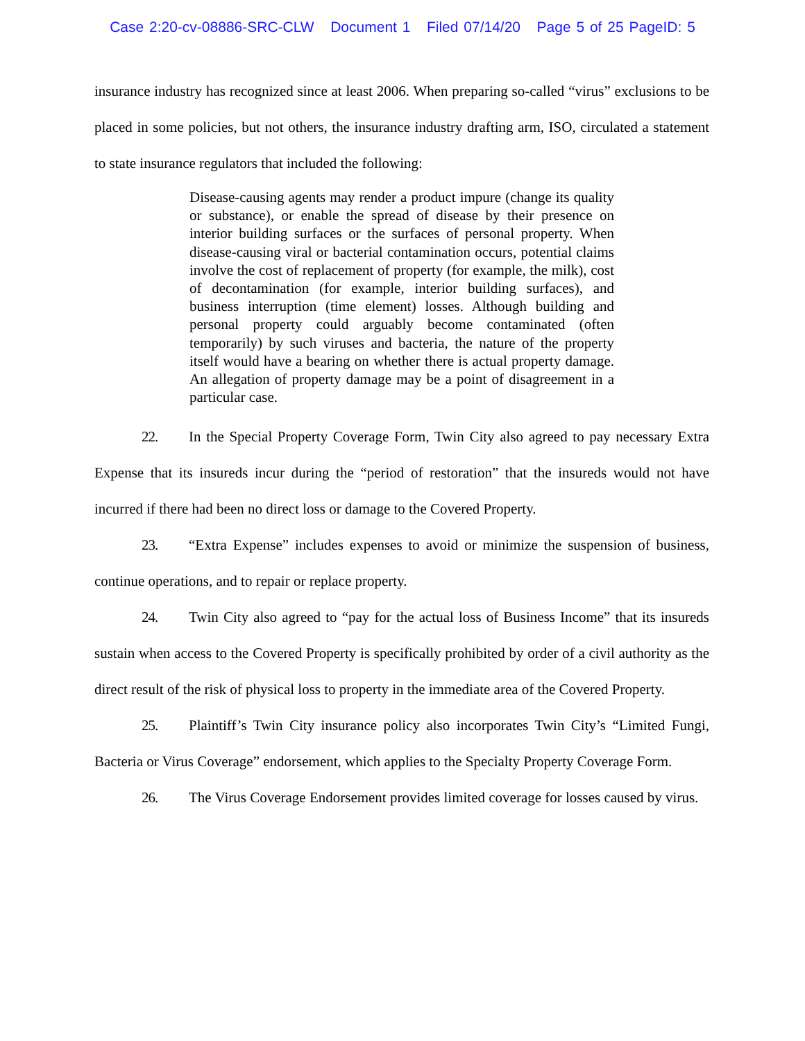Case 2:20-cv-08886-SRC-CLW Document 1 Filed 07/14/20 Page 5 of 25 PageID: 5
insurance industry has recognized since at least 2006. When preparing so-called “virus” exclusions to be placed in some policies, but not others, the insurance industry drafting arm, ISO, circulated a statement to state insurance regulators that included the following:
Disease-causing agents may render a product impure (change its quality or substance), or enable the spread of disease by their presence on interior building surfaces or the surfaces of personal property. When disease-causing viral or bacterial contamination occurs, potential claims involve the cost of replacement of property (for example, the milk), cost of decontamination (for example, interior building surfaces), and business interruption (time element) losses. Although building and personal property could arguably become contaminated (often temporarily) by such viruses and bacteria, the nature of the property itself would have a bearing on whether there is actual property damage. An allegation of property damage may be a point of disagreement in a particular case.
22. In the Special Property Coverage Form, Twin City also agreed to pay necessary Extra Expense that its insureds incur during the “period of restoration” that the insureds would not have incurred if there had been no direct loss or damage to the Covered Property.
23. “Extra Expense” includes expenses to avoid or minimize the suspension of business, continue operations, and to repair or replace property.
24. Twin City also agreed to “pay for the actual loss of Business Income” that its insureds sustain when access to the Covered Property is specifically prohibited by order of a civil authority as the direct result of the risk of physical loss to property in the immediate area of the Covered Property.
25. Plaintiff’s Twin City insurance policy also incorporates Twin City’s “Limited Fungi, Bacteria or Virus Coverage” endorsement, which applies to the Specialty Property Coverage Form.
26. The Virus Coverage Endorsement provides limited coverage for losses caused by virus.